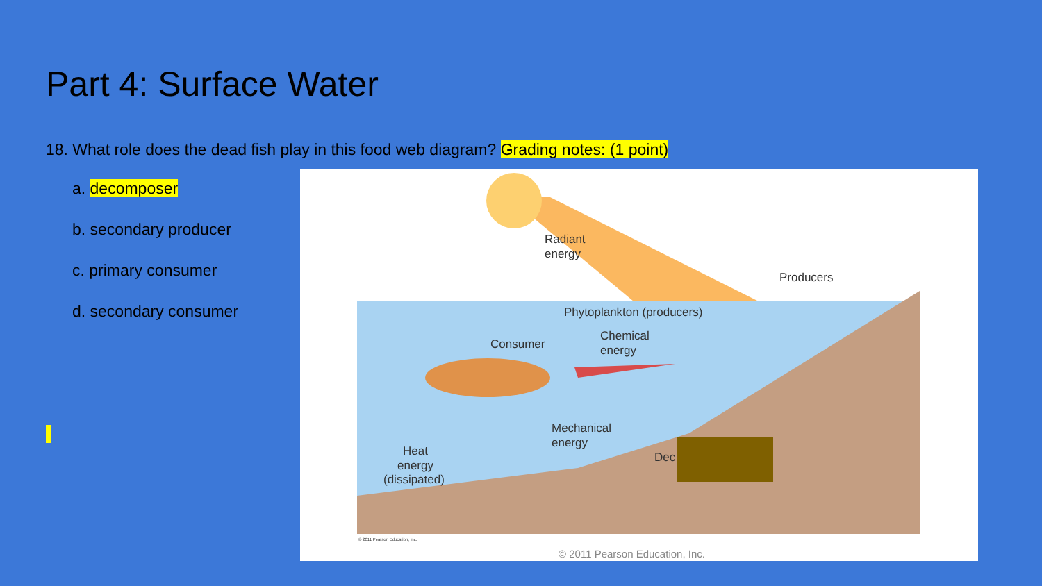Part 4: Surface Water
18. What role does the dead fish play in this food web diagram? Grading notes: (1 point)
a. decomposer
b. secondary producer
c. primary consumer
d. secondary consumer
Radiant
energy
Producers
Phytoplankton (producers)
Consumer
Chemical
energy
Mechanical
energy
Heat
energy
(dissipated)
Dec
© 2011 Pearson Education, Inc.
© 2011 Pearson Education, Inc.